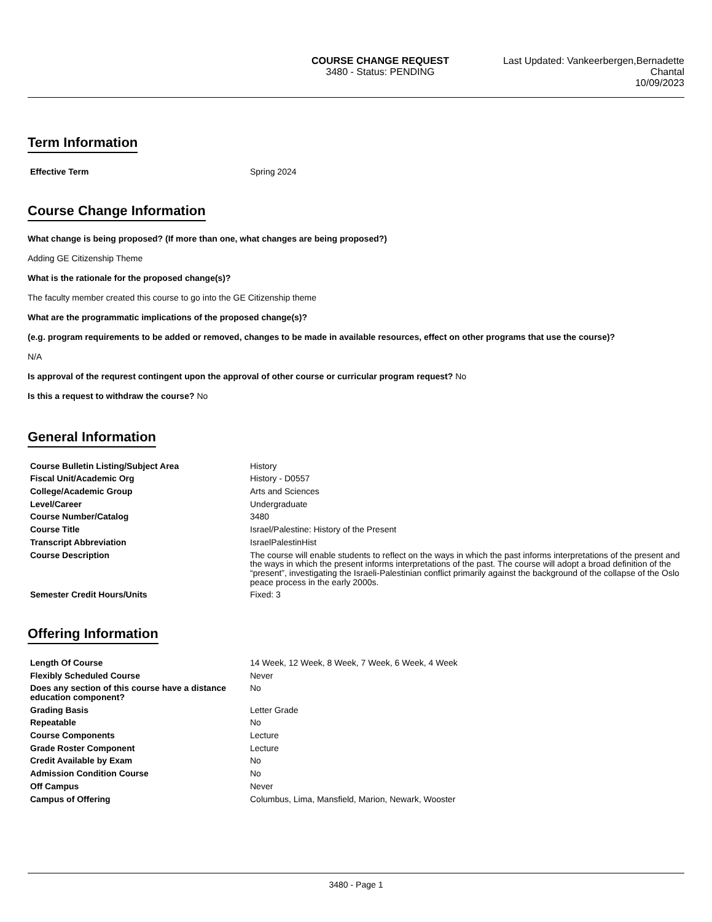COURSE CHANGE REQUEST
3480 - Status: PENDING
Last Updated: Vankeerbergen,Bernadette Chantal
10/09/2023
Term Information
| Effective Term | Spring 2024 |
Course Change Information
What change is being proposed? (If more than one, what changes are being proposed?)
Adding GE Citizenship Theme
What is the rationale for the proposed change(s)?
The faculty member created this course to go into the GE Citizenship theme
What are the programmatic implications of the proposed change(s)?
(e.g. program requirements to be added or removed, changes to be made in available resources, effect on other programs that use the course)?
N/A
Is approval of the requrest contingent upon the approval of other course or curricular program request? No
Is this a request to withdraw the course? No
General Information
| Course Bulletin Listing/Subject Area | History |
| Fiscal Unit/Academic Org | History - D0557 |
| College/Academic Group | Arts and Sciences |
| Level/Career | Undergraduate |
| Course Number/Catalog | 3480 |
| Course Title | Israel/Palestine: History of the Present |
| Transcript Abbreviation | IsraelPalestinHist |
| Course Description | The course will enable students to reflect on the ways in which the past informs interpretations of the present and the ways in which the present informs interpretations of the past. The course will adopt a broad definition of the “present”, investigating the Israeli-Palestinian conflict primarily against the background of the collapse of the Oslo peace process in the early 2000s. |
| Semester Credit Hours/Units | Fixed: 3 |
Offering Information
| Length Of Course | 14 Week, 12 Week, 8 Week, 7 Week, 6 Week, 4 Week |
| Flexibly Scheduled Course | Never |
| Does any section of this course have a distance education component? | No |
| Grading Basis | Letter Grade |
| Repeatable | No |
| Course Components | Lecture |
| Grade Roster Component | Lecture |
| Credit Available by Exam | No |
| Admission Condition Course | No |
| Off Campus | Never |
| Campus of Offering | Columbus, Lima, Mansfield, Marion, Newark, Wooster |
3480 - Page 1